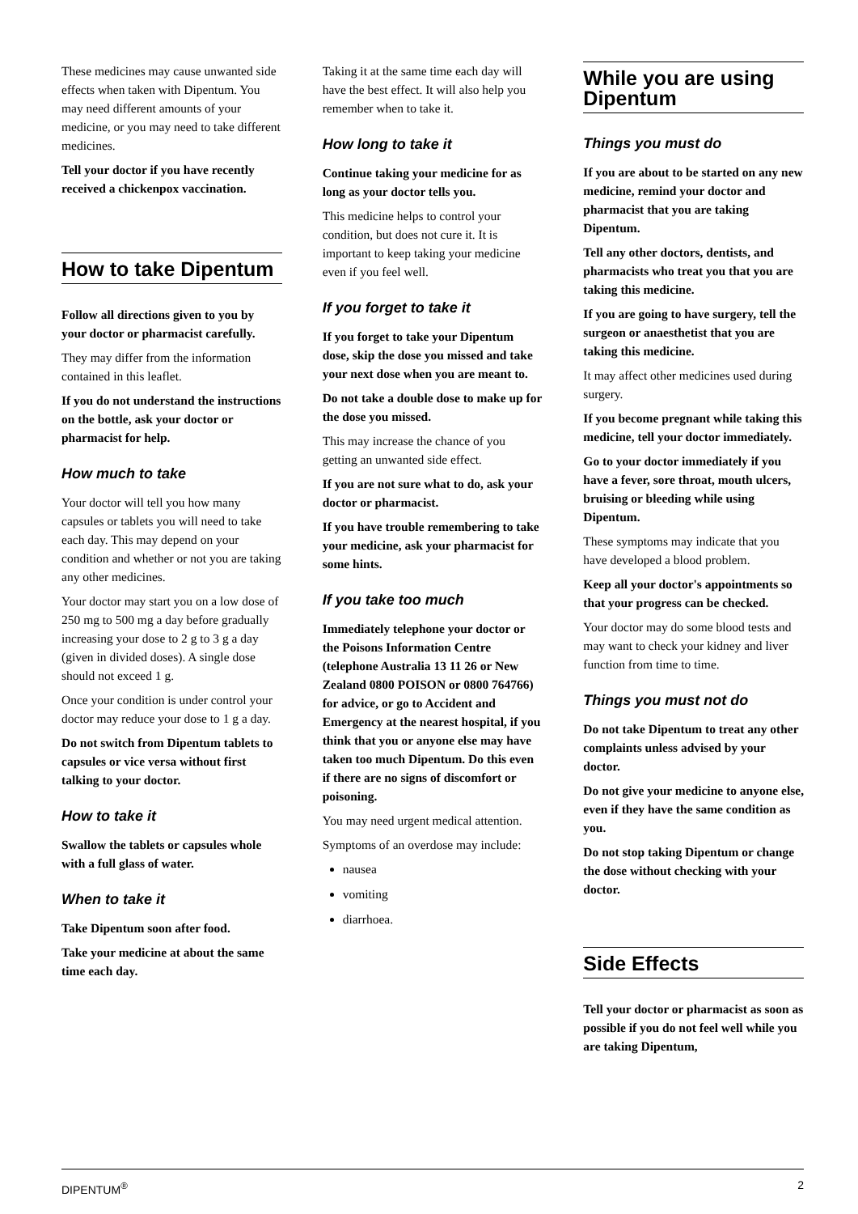These medicines may cause unwanted side effects when taken with Dipentum. You may need different amounts of your medicine, or you may need to take different medicines.
Tell your doctor if you have recently received a chickenpox vaccination.
How to take Dipentum
Follow all directions given to you by your doctor or pharmacist carefully.
They may differ from the information contained in this leaflet.
If you do not understand the instructions on the bottle, ask your doctor or pharmacist for help.
How much to take
Your doctor will tell you how many capsules or tablets you will need to take each day. This may depend on your condition and whether or not you are taking any other medicines.
Your doctor may start you on a low dose of 250 mg to 500 mg a day before gradually increasing your dose to 2 g to 3 g a day (given in divided doses). A single dose should not exceed 1 g.
Once your condition is under control your doctor may reduce your dose to 1 g a day.
Do not switch from Dipentum tablets to capsules or vice versa without first talking to your doctor.
How to take it
Swallow the tablets or capsules whole with a full glass of water.
When to take it
Take Dipentum soon after food.
Take your medicine at about the same time each day.
Taking it at the same time each day will have the best effect. It will also help you remember when to take it.
How long to take it
Continue taking your medicine for as long as your doctor tells you.
This medicine helps to control your condition, but does not cure it. It is important to keep taking your medicine even if you feel well.
If you forget to take it
If you forget to take your Dipentum dose, skip the dose you missed and take your next dose when you are meant to.
Do not take a double dose to make up for the dose you missed.
This may increase the chance of you getting an unwanted side effect.
If you are not sure what to do, ask your doctor or pharmacist.
If you have trouble remembering to take your medicine, ask your pharmacist for some hints.
If you take too much
Immediately telephone your doctor or the Poisons Information Centre (telephone Australia 13 11 26 or New Zealand 0800 POISON or 0800 764766) for advice, or go to Accident and Emergency at the nearest hospital, if you think that you or anyone else may have taken too much Dipentum. Do this even if there are no signs of discomfort or poisoning.
You may need urgent medical attention.
Symptoms of an overdose may include:
nausea
vomiting
diarrhoea.
While you are using Dipentum
Things you must do
If you are about to be started on any new medicine, remind your doctor and pharmacist that you are taking Dipentum.
Tell any other doctors, dentists, and pharmacists who treat you that you are taking this medicine.
If you are going to have surgery, tell the surgeon or anaesthetist that you are taking this medicine.
It may affect other medicines used during surgery.
If you become pregnant while taking this medicine, tell your doctor immediately.
Go to your doctor immediately if you have a fever, sore throat, mouth ulcers, bruising or bleeding while using Dipentum.
These symptoms may indicate that you have developed a blood problem.
Keep all your doctor's appointments so that your progress can be checked.
Your doctor may do some blood tests and may want to check your kidney and liver function from time to time.
Things you must not do
Do not take Dipentum to treat any other complaints unless advised by your doctor.
Do not give your medicine to anyone else, even if they have the same condition as you.
Do not stop taking Dipentum or change the dose without checking with your doctor.
Side Effects
Tell your doctor or pharmacist as soon as possible if you do not feel well while you are taking Dipentum,
DIPENTUM<sup>®</sup> 2